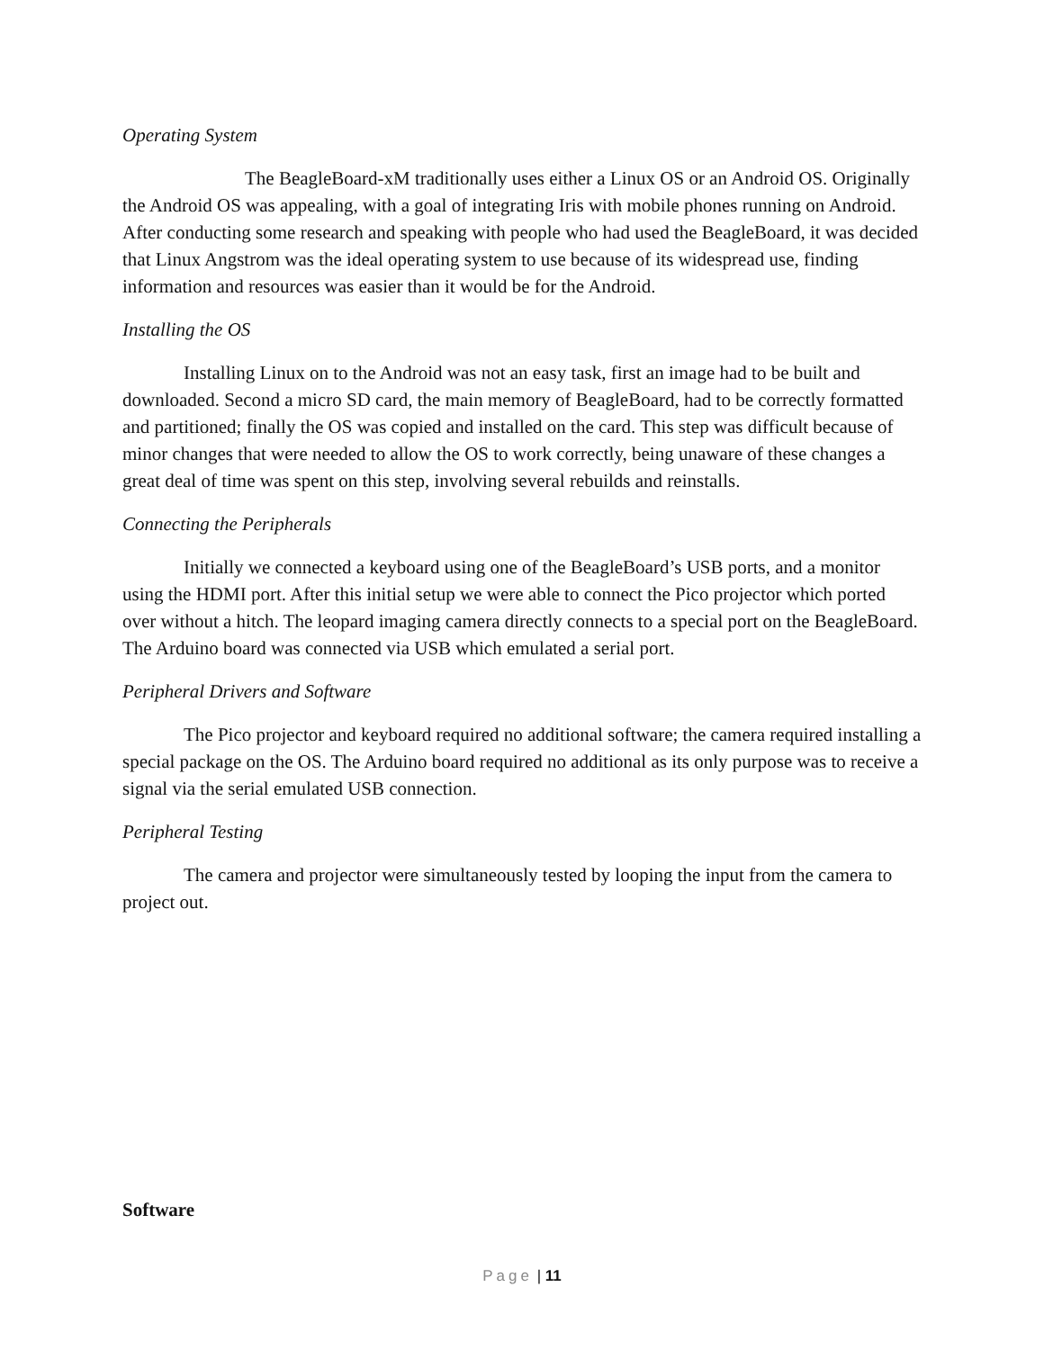Operating System
The BeagleBoard-xM traditionally uses either a Linux OS or an Android OS. Originally the Android OS was appealing, with a goal of integrating Iris with mobile phones running on Android. After conducting some research and speaking with people who had used the BeagleBoard, it was decided that Linux Angstrom was the ideal operating system to use because of its widespread use, finding information and resources was easier than it would be for the Android.
Installing the OS
Installing Linux on to the Android was not an easy task, first an image had to be built and downloaded. Second a micro SD card, the main memory of BeagleBoard, had to be correctly formatted and partitioned; finally the OS was copied and installed on the card. This step was difficult because of minor changes that were needed to allow the OS to work correctly, being unaware of these changes a great deal of time was spent on this step, involving several rebuilds and reinstalls.
Connecting the Peripherals
Initially we connected a keyboard using one of the BeagleBoard’s USB ports, and a monitor using the HDMI port. After this initial setup we were able to connect the Pico projector which ported over without a hitch. The leopard imaging camera directly connects to a special port on the BeagleBoard. The Arduino board was connected via USB which emulated a serial port.
Peripheral Drivers and Software
The Pico projector and keyboard required no additional software; the camera required installing a special package on the OS. The Arduino board required no additional as its only purpose was to receive a signal via the serial emulated USB connection.
Peripheral Testing
The camera and projector were simultaneously tested by looping the input from the camera to project out.
Software
Page | 11